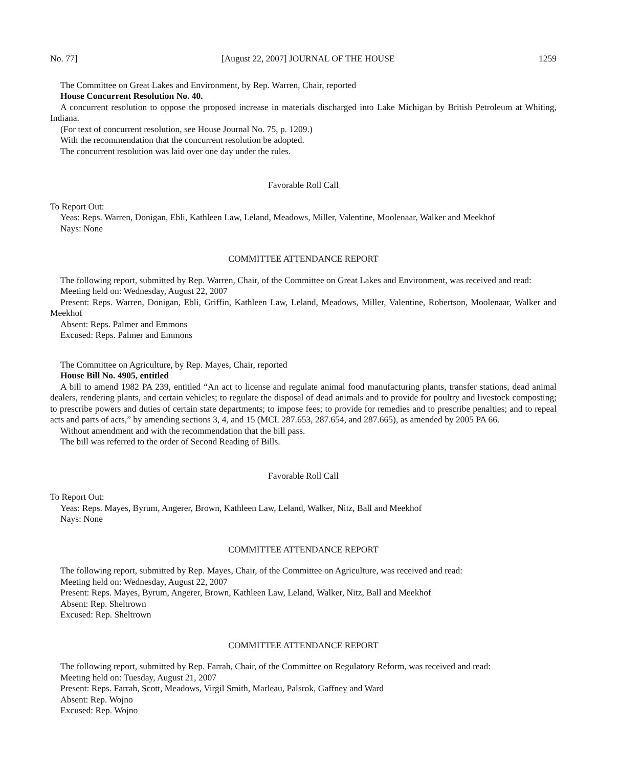No. 77] [August 22, 2007] JOURNAL OF THE HOUSE 1259
The Committee on Great Lakes and Environment, by Rep. Warren, Chair, reported
House Concurrent Resolution No. 40.
A concurrent resolution to oppose the proposed increase in materials discharged into Lake Michigan by British Petroleum at Whiting, Indiana.
(For text of concurrent resolution, see House Journal No. 75, p. 1209.)
With the recommendation that the concurrent resolution be adopted.
The concurrent resolution was laid over one day under the rules.
Favorable Roll Call
To Report Out:
Yeas: Reps. Warren, Donigan, Ebli, Kathleen Law, Leland, Meadows, Miller, Valentine, Moolenaar, Walker and Meekhof
Nays: None
COMMITTEE ATTENDANCE REPORT
The following report, submitted by Rep. Warren, Chair, of the Committee on Great Lakes and Environment, was received and read:
Meeting held on: Wednesday, August 22, 2007
Present: Reps. Warren, Donigan, Ebli, Griffin, Kathleen Law, Leland, Meadows, Miller, Valentine, Robertson, Moolenaar, Walker and Meekhof
Absent: Reps. Palmer and Emmons
Excused: Reps. Palmer and Emmons
The Committee on Agriculture, by Rep. Mayes, Chair, reported
House Bill No. 4905, entitled
A bill to amend 1982 PA 239, entitled “An act to license and regulate animal food manufacturing plants, transfer stations, dead animal dealers, rendering plants, and certain vehicles; to regulate the disposal of dead animals and to provide for poultry and livestock composting; to prescribe powers and duties of certain state departments; to impose fees; to provide for remedies and to prescribe penalties; and to repeal acts and parts of acts,” by amending sections 3, 4, and 15 (MCL 287.653, 287.654, and 287.665), as amended by 2005 PA 66.
Without amendment and with the recommendation that the bill pass.
The bill was referred to the order of Second Reading of Bills.
Favorable Roll Call
To Report Out:
Yeas: Reps. Mayes, Byrum, Angerer, Brown, Kathleen Law, Leland, Walker, Nitz, Ball and Meekhof
Nays: None
COMMITTEE ATTENDANCE REPORT
The following report, submitted by Rep. Mayes, Chair, of the Committee on Agriculture, was received and read:
Meeting held on: Wednesday, August 22, 2007
Present: Reps. Mayes, Byrum, Angerer, Brown, Kathleen Law, Leland, Walker, Nitz, Ball and Meekhof
Absent: Rep. Sheltrown
Excused: Rep. Sheltrown
COMMITTEE ATTENDANCE REPORT
The following report, submitted by Rep. Farrah, Chair, of the Committee on Regulatory Reform, was received and read:
Meeting held on: Tuesday, August 21, 2007
Present: Reps. Farrah, Scott, Meadows, Virgil Smith, Marleau, Palsrok, Gaffney and Ward
Absent: Rep. Wojno
Excused: Rep. Wojno